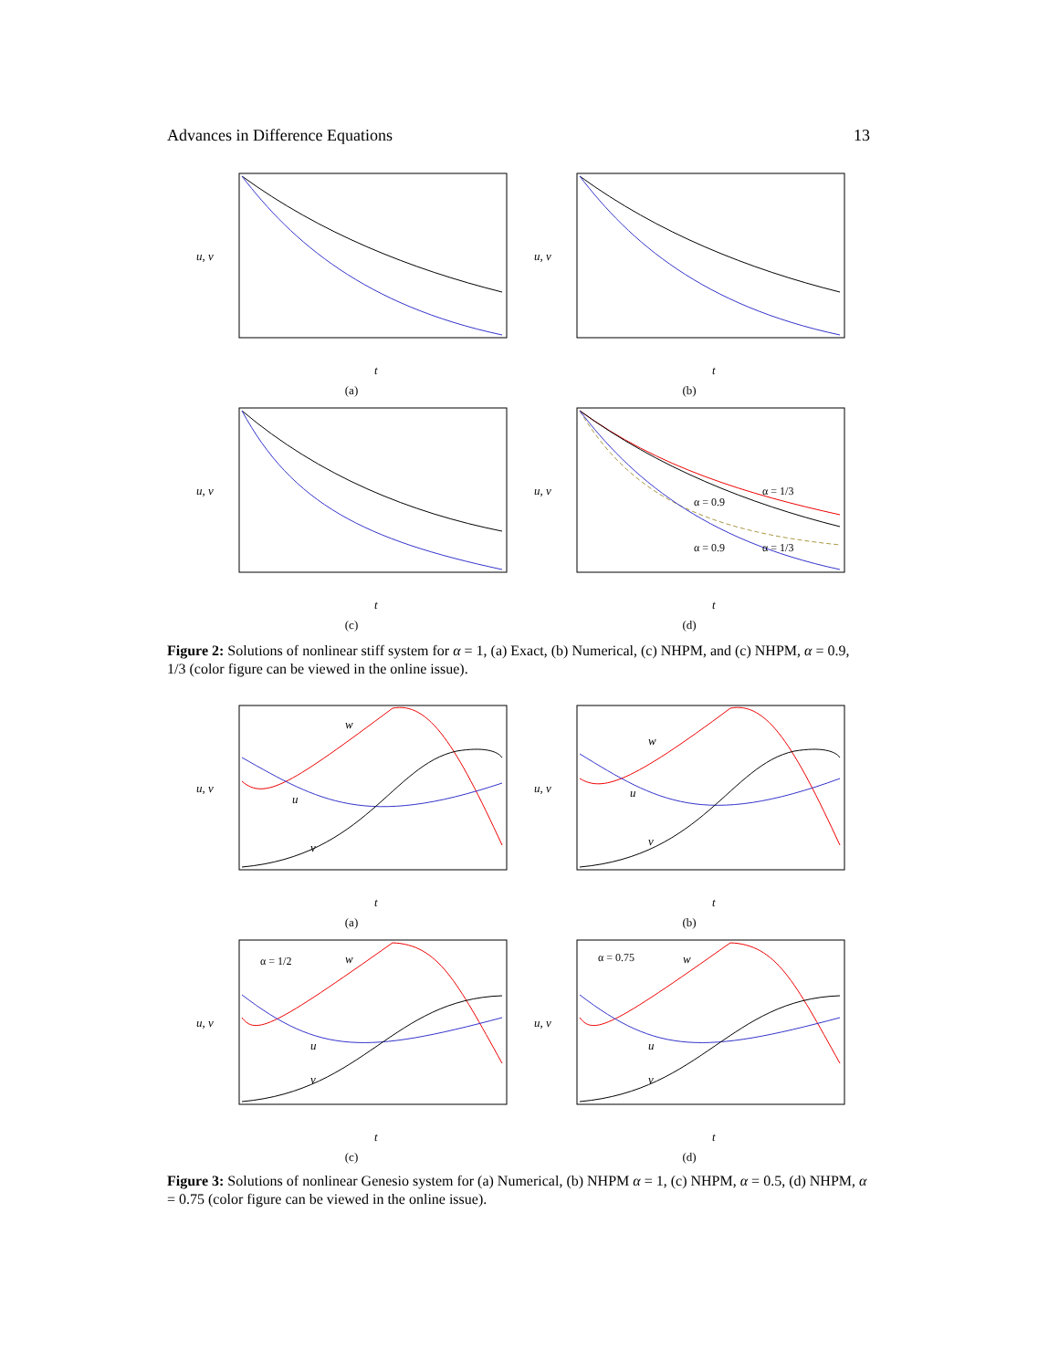Advances in Difference Equations 13
u, v
t
(a)
u, v
t
(b)
u, v
t
(c)
α = 1/3
α = 0.9
α = 0.9
α = 1/3
u, v
t
(d)
Figure 2: Solutions of nonlinear stiff system for α = 1, (a) Exact, (b) Numerical, (c) NHPM, and (c) NHPM, α = 0.9, 1/3 (color figure can be viewed in the online issue).
w
u
v
u, v
t
(a)
w
u
v
u, v
t
(b)
α = 1/2
w
u
v
u, v
t
(c)
α = 0.75
w
u
v
u, v
t
(d)
Figure 3: Solutions of nonlinear Genesio system for (a) Numerical, (b) NHPM α = 1, (c) NHPM, α = 0.5, (d) NHPM, α = 0.75 (color figure can be viewed in the online issue).